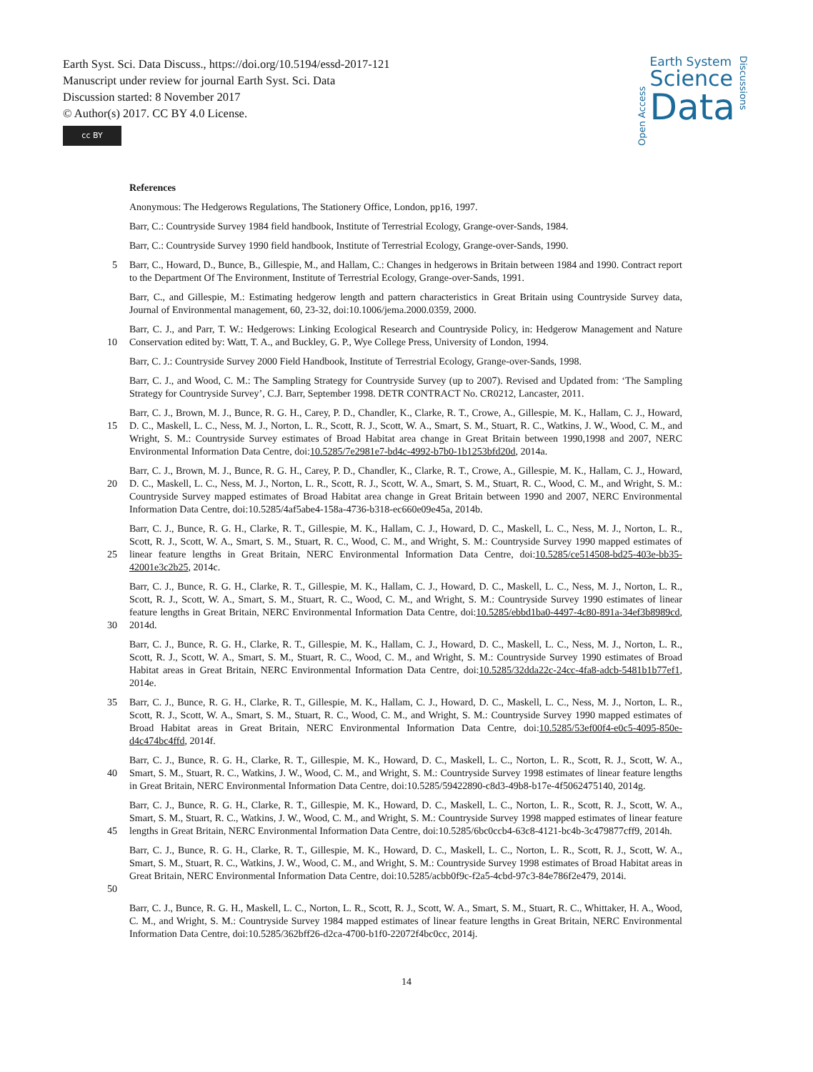Earth Syst. Sci. Data Discuss., https://doi.org/10.5194/essd-2017-121
Manuscript under review for journal Earth Syst. Sci. Data
Discussion started: 8 November 2017
© Author(s) 2017. CC BY 4.0 License.
cc BY
Open Access
Earth System
Science
Data
Discussions
References
Anonymous: The Hedgerows Regulations, The Stationery Office, London, pp16, 1997.
Barr, C.: Countryside Survey 1984 field handbook, Institute of Terrestrial Ecology, Grange-over-Sands, 1984.
Barr, C.: Countryside Survey 1990 field handbook, Institute of Terrestrial Ecology, Grange-over-Sands, 1990.
5 Barr, C., Howard, D., Bunce, B., Gillespie, M., and Hallam, C.: Changes in hedgerows in Britain between 1984 and 1990. Contract report to the Department Of The Environment, Institute of Terrestrial Ecology, Grange-over-Sands, 1991.
Barr, C., and Gillespie, M.: Estimating hedgerow length and pattern characteristics in Great Britain using Countryside Survey data, Journal of Environmental management, 60, 23-32, doi:10.1006/jema.2000.0359, 2000.
10 Barr, C. J., and Parr, T. W.: Hedgerows: Linking Ecological Research and Countryside Policy, in: Hedgerow Management and Nature Conservation edited by: Watt, T. A., and Buckley, G. P., Wye College Press, University of London, 1994.
Barr, C. J.: Countryside Survey 2000 Field Handbook, Institute of Terrestrial Ecology, Grange-over-Sands, 1998.
Barr, C. J., and Wood, C. M.: The Sampling Strategy for Countryside Survey (up to 2007). Revised and Updated from: ‘The Sampling Strategy for Countryside Survey’, C.J. Barr, September 1998. DETR CONTRACT No. CR0212, Lancaster, 2011.
15 Barr, C. J., Brown, M. J., Bunce, R. G. H., Carey, P. D., Chandler, K., Clarke, R. T., Crowe, A., Gillespie, M. K., Hallam, C. J., Howard, D. C., Maskell, L. C., Ness, M. J., Norton, L. R., Scott, R. J., Scott, W. A., Smart, S. M., Stuart, R. C., Watkins, J. W., Wood, C. M., and Wright, S. M.: Countryside Survey estimates of Broad Habitat area change in Great Britain between 1990,1998 and 2007, NERC Environmental Information Data Centre, doi:10.5285/7e2981e7-bd4c-4992-b7b0-1b1253bfd20d, 2014a.
20 Barr, C. J., Brown, M. J., Bunce, R. G. H., Carey, P. D., Chandler, K., Clarke, R. T., Crowe, A., Gillespie, M. K., Hallam, C. J., Howard, D. C., Maskell, L. C., Ness, M. J., Norton, L. R., Scott, R. J., Scott, W. A., Smart, S. M., Stuart, R. C., Wood, C. M., and Wright, S. M.: Countryside Survey mapped estimates of Broad Habitat area change in Great Britain between 1990 and 2007, NERC Environmental Information Data Centre, doi:10.5285/4af5abe4-158a-4736-b318-ec660e09e45a, 2014b.
25 Barr, C. J., Bunce, R. G. H., Clarke, R. T., Gillespie, M. K., Hallam, C. J., Howard, D. C., Maskell, L. C., Ness, M. J., Norton, L. R., Scott, R. J., Scott, W. A., Smart, S. M., Stuart, R. C., Wood, C. M., and Wright, S. M.: Countryside Survey 1990 mapped estimates of linear feature lengths in Great Britain, NERC Environmental Information Data Centre, doi:10.5285/ce514508-bd25-403e-bb35-42001e3c2b25, 2014c.
30 Barr, C. J., Bunce, R. G. H., Clarke, R. T., Gillespie, M. K., Hallam, C. J., Howard, D. C., Maskell, L. C., Ness, M. J., Norton, L. R., Scott, R. J., Scott, W. A., Smart, S. M., Stuart, R. C., Wood, C. M., and Wright, S. M.: Countryside Survey 1990 estimates of linear feature lengths in Great Britain, NERC Environmental Information Data Centre, doi:10.5285/ebbd1ba0-4497-4c80-891a-34ef3b8989cd, 2014d.
Barr, C. J., Bunce, R. G. H., Clarke, R. T., Gillespie, M. K., Hallam, C. J., Howard, D. C., Maskell, L. C., Ness, M. J., Norton, L. R., Scott, R. J., Scott, W. A., Smart, S. M., Stuart, R. C., Wood, C. M., and Wright, S. M.: Countryside Survey 1990 estimates of Broad Habitat areas in Great Britain, NERC Environmental Information Data Centre, doi:10.5285/32dda22c-24cc-4fa8-adcb-5481b1b77ef1, 2014e.
35 Barr, C. J., Bunce, R. G. H., Clarke, R. T., Gillespie, M. K., Hallam, C. J., Howard, D. C., Maskell, L. C., Ness, M. J., Norton, L. R., Scott, R. J., Scott, W. A., Smart, S. M., Stuart, R. C., Wood, C. M., and Wright, S. M.: Countryside Survey 1990 mapped estimates of Broad Habitat areas in Great Britain, NERC Environmental Information Data Centre, doi:10.5285/53ef00f4-e0c5-4095-850e-d4c474bc4ffd, 2014f.
40 Barr, C. J., Bunce, R. G. H., Clarke, R. T., Gillespie, M. K., Howard, D. C., Maskell, L. C., Norton, L. R., Scott, R. J., Scott, W. A., Smart, S. M., Stuart, R. C., Watkins, J. W., Wood, C. M., and Wright, S. M.: Countryside Survey 1998 estimates of linear feature lengths in Great Britain, NERC Environmental Information Data Centre, doi:10.5285/59422890-c8d3-49b8-b17e-4f5062475140, 2014g.
45 Barr, C. J., Bunce, R. G. H., Clarke, R. T., Gillespie, M. K., Howard, D. C., Maskell, L. C., Norton, L. R., Scott, R. J., Scott, W. A., Smart, S. M., Stuart, R. C., Watkins, J. W., Wood, C. M., and Wright, S. M.: Countryside Survey 1998 mapped estimates of linear feature lengths in Great Britain, NERC Environmental Information Data Centre, doi:10.5285/6bc0ccb4-63c8-4121-bc4b-3c479877cff9, 2014h.
50 Barr, C. J., Bunce, R. G. H., Clarke, R. T., Gillespie, M. K., Howard, D. C., Maskell, L. C., Norton, L. R., Scott, R. J., Scott, W. A., Smart, S. M., Stuart, R. C., Watkins, J. W., Wood, C. M., and Wright, S. M.: Countryside Survey 1998 estimates of Broad Habitat areas in Great Britain, NERC Environmental Information Data Centre, doi:10.5285/acbb0f9c-f2a5-4cbd-97c3-84e786f2e479, 2014i.
Barr, C. J., Bunce, R. G. H., Maskell, L. C., Norton, L. R., Scott, R. J., Scott, W. A., Smart, S. M., Stuart, R. C., Whittaker, H. A., Wood, C. M., and Wright, S. M.: Countryside Survey 1984 mapped estimates of linear feature lengths in Great Britain, NERC Environmental Information Data Centre, doi:10.5285/362bff26-d2ca-4700-b1f0-22072f4bc0cc, 2014j.
14